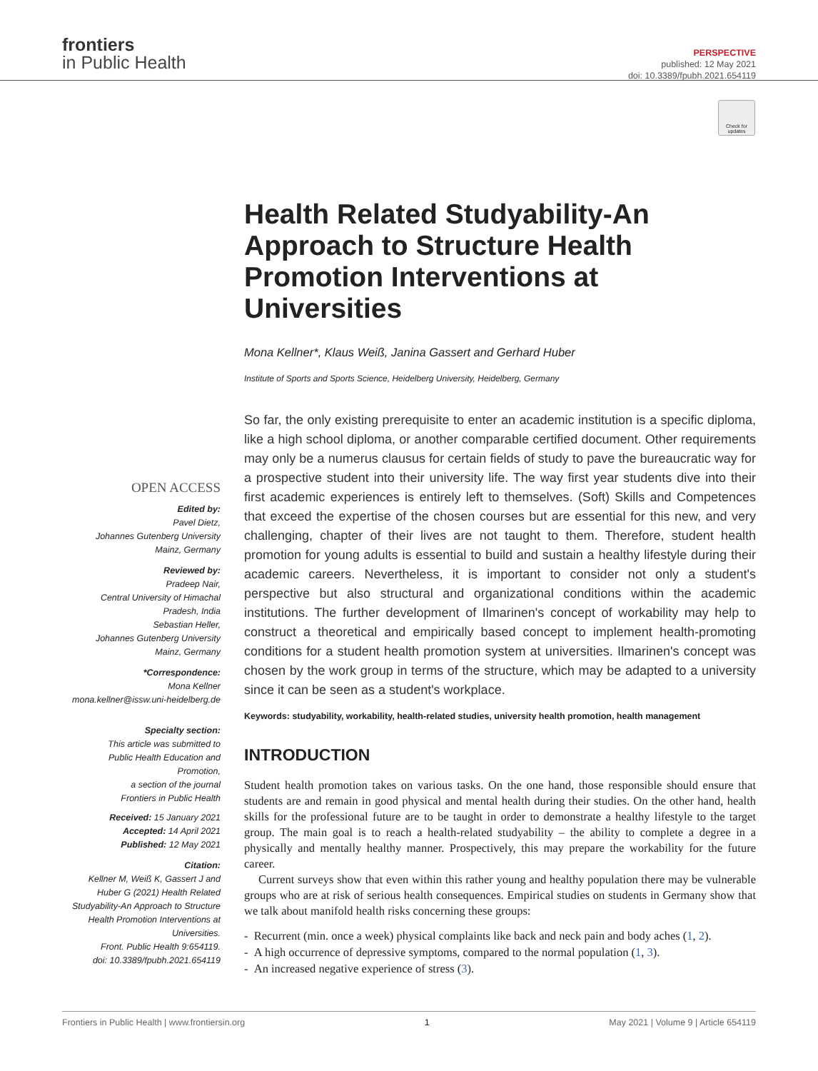frontiers
in Public Health
PERSPECTIVE
published: 12 May 2021
doi: 10.3389/fpubh.2021.654119
Check for updates
OPEN ACCESS
Edited by:
Pavel Dietz,
Johannes Gutenberg University
Mainz, Germany
Reviewed by:
Pradeep Nair,
Central University of Himachal
Pradesh, India
Sebastian Heller,
Johannes Gutenberg University
Mainz, Germany
*Correspondence:
Mona Kellner
mona.kellner@issw.uni-heidelberg.de
Specialty section:
This article was submitted to
Public Health Education and
Promotion,
a section of the journal
Frontiers in Public Health
Received: 15 January 2021
Accepted: 14 April 2021
Published: 12 May 2021
Citation:
Kellner M, Weiß K, Gassert J and
Huber G (2021) Health Related
Studyability-An Approach to Structure
Health Promotion Interventions at
Universities.
Front. Public Health 9:654119.
doi: 10.3389/fpubh.2021.654119
Health Related Studyability-An Approach to Structure Health Promotion Interventions at Universities
Mona Kellner*, Klaus Weiß, Janina Gassert and Gerhard Huber
Institute of Sports and Sports Science, Heidelberg University, Heidelberg, Germany
So far, the only existing prerequisite to enter an academic institution is a specific diploma, like a high school diploma, or another comparable certified document. Other requirements may only be a numerus clausus for certain fields of study to pave the bureaucratic way for a prospective student into their university life. The way first year students dive into their first academic experiences is entirely left to themselves. (Soft) Skills and Competences that exceed the expertise of the chosen courses but are essential for this new, and very challenging, chapter of their lives are not taught to them. Therefore, student health promotion for young adults is essential to build and sustain a healthy lifestyle during their academic careers. Nevertheless, it is important to consider not only a student's perspective but also structural and organizational conditions within the academic institutions. The further development of Ilmarinen's concept of workability may help to construct a theoretical and empirically based concept to implement health-promoting conditions for a student health promotion system at universities. Ilmarinen's concept was chosen by the work group in terms of the structure, which may be adapted to a university since it can be seen as a student's workplace.
Keywords: studyability, workability, health-related studies, university health promotion, health management
INTRODUCTION
Student health promotion takes on various tasks. On the one hand, those responsible should ensure that students are and remain in good physical and mental health during their studies. On the other hand, health skills for the professional future are to be taught in order to demonstrate a healthy lifestyle to the target group. The main goal is to reach a health-related studyability – the ability to complete a degree in a physically and mentally healthy manner. Prospectively, this may prepare the workability for the future career.
Current surveys show that even within this rather young and healthy population there may be vulnerable groups who are at risk of serious health consequences. Empirical studies on students in Germany show that we talk about manifold health risks concerning these groups:
- Recurrent (min. once a week) physical complaints like back and neck pain and body aches (1, 2).
- A high occurrence of depressive symptoms, compared to the normal population (1, 3).
- An increased negative experience of stress (3).
Frontiers in Public Health | www.frontiersin.org 1 May 2021 | Volume 9 | Article 654119